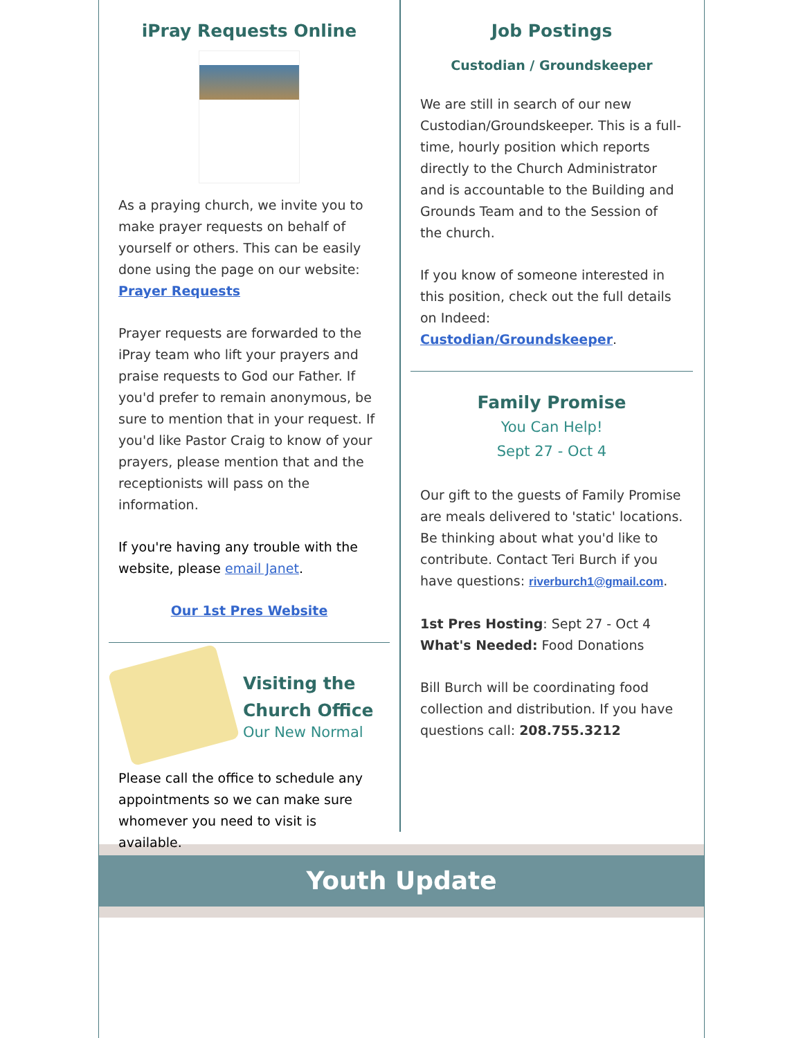iPray Requests Online
As a praying church, we invite you to make prayer requests on behalf of yourself or others. This can be easily done using the page on our website: Prayer Requests
Prayer requests are forwarded to the iPray team who lift your prayers and praise requests to God our Father. If you'd prefer to remain anonymous, be sure to mention that in your request. If you'd like Pastor Craig to know of your prayers, please mention that and the receptionists will pass on the information.
If you're having any trouble with the website, please email Janet.
Our 1st Pres Website
Visiting the
Church Office
Our New Normal
Please call the office to schedule any appointments so we can make sure whomever you need to visit is available.
Job Postings
Custodian / Groundskeeper
We are still in search of our new Custodian/Groundskeeper. This is a full-time, hourly position which reports directly to the Church Administrator and is accountable to the Building and Grounds Team and to the Session of the church.
If you know of someone interested in this position, check out the full details on Indeed: Custodian/Groundskeeper.
Family Promise
You Can Help!
Sept 27 - Oct 4
Our gift to the guests of Family Promise are meals delivered to 'static' locations. Be thinking about what you'd like to contribute. Contact Teri Burch if you have questions: riverburch1@gmail.com.
1st Pres Hosting: Sept 27 - Oct 4
What's Needed: Food Donations
Bill Burch will be coordinating food collection and distribution. If you have questions call: 208.755.3212
Youth Update